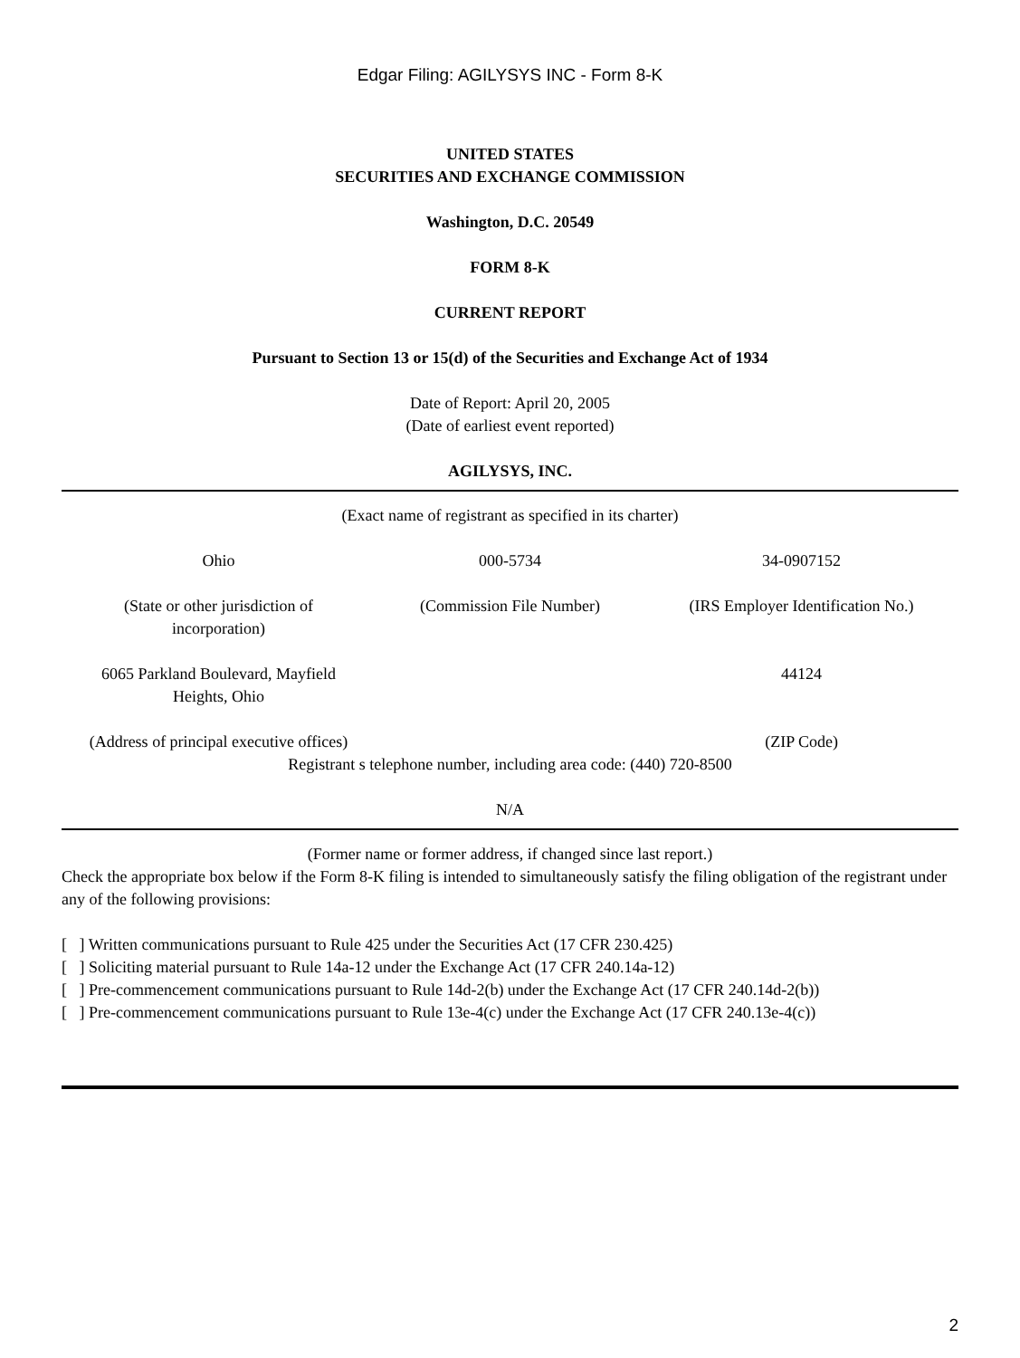Edgar Filing: AGILYSYS INC - Form 8-K
UNITED STATES
SECURITIES AND EXCHANGE COMMISSION
Washington, D.C. 20549
FORM 8-K
CURRENT REPORT
Pursuant to Section 13 or 15(d) of the Securities and Exchange Act of 1934
Date of Report: April 20, 2005
(Date of earliest event reported)
AGILYSYS, INC.
(Exact name of registrant as specified in its charter)
| Ohio | 000-5734 | 34-0907152 |
| (State or other jurisdiction of incorporation) | (Commission File Number) | (IRS Employer Identification No.) |
| 6065 Parkland Boulevard, Mayfield Heights, Ohio | | 44124 |
| (Address of principal executive offices) | | (ZIP Code) |
Registrant s telephone number, including area code: (440) 720-8500
N/A
(Former name or former address, if changed since last report.)
Check the appropriate box below if the Form 8-K filing is intended to simultaneously satisfy the filing obligation of the registrant under any of the following provisions:
[ ] Written communications pursuant to Rule 425 under the Securities Act (17 CFR 230.425)
[ ] Soliciting material pursuant to Rule 14a-12 under the Exchange Act (17 CFR 240.14a-12)
[ ] Pre-commencement communications pursuant to Rule 14d-2(b) under the Exchange Act (17 CFR 240.14d-2(b))
[ ] Pre-commencement communications pursuant to Rule 13e-4(c) under the Exchange Act (17 CFR 240.13e-4(c))
2